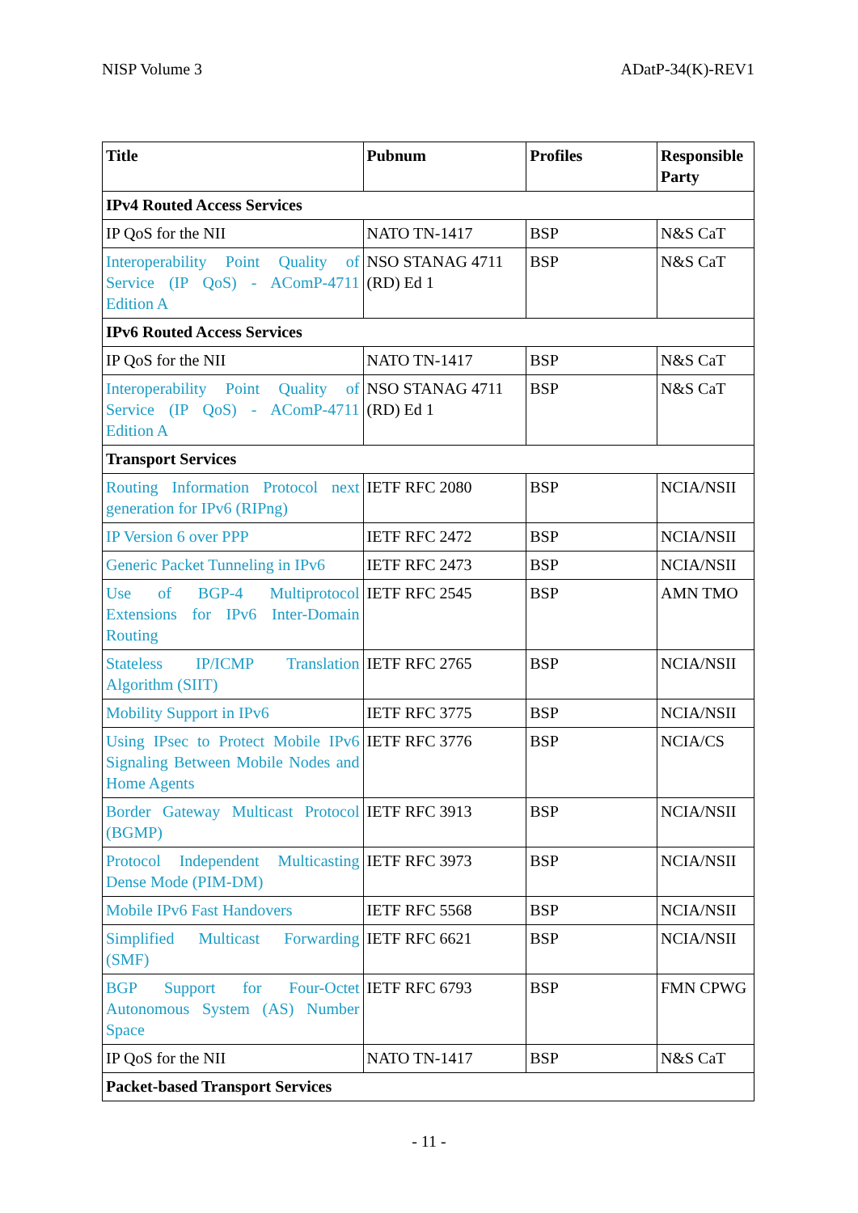NISP Volume 3 ADatP-34(K)-REV1
| Title | Pubnum | Profiles | Responsible Party |
| --- | --- | --- | --- |
| IPv4 Routed Access Services | | | |
| IP QoS for the NII | NATO TN-1417 | BSP | N&S CaT |
| Interoperability Point Quality of Service (IP QoS) - AComP-4711 Edition A | NSO STANAG 4711 (RD) Ed 1 | BSP | N&S CaT |
| IPv6 Routed Access Services | | | |
| IP QoS for the NII | NATO TN-1417 | BSP | N&S CaT |
| Interoperability Point Quality of Service (IP QoS) - AComP-4711 Edition A | NSO STANAG 4711 (RD) Ed 1 | BSP | N&S CaT |
| Transport Services | | | |
| Routing Information Protocol next generation for IPv6 (RIPng) | IETF RFC 2080 | BSP | NCIA/NSII |
| IP Version 6 over PPP | IETF RFC 2472 | BSP | NCIA/NSII |
| Generic Packet Tunneling in IPv6 | IETF RFC 2473 | BSP | NCIA/NSII |
| Use of BGP-4 Multiprotocol Extensions for IPv6 Inter-Domain Routing | IETF RFC 2545 | BSP | AMN TMO |
| Stateless IP/ICMP Translation Algorithm (SIIT) | IETF RFC 2765 | BSP | NCIA/NSII |
| Mobility Support in IPv6 | IETF RFC 3775 | BSP | NCIA/NSII |
| Using IPsec to Protect Mobile IPv6 Signaling Between Mobile Nodes and Home Agents | IETF RFC 3776 | BSP | NCIA/CS |
| Border Gateway Multicast Protocol (BGMP) | IETF RFC 3913 | BSP | NCIA/NSII |
| Protocol Independent Multicasting Dense Mode (PIM-DM) | IETF RFC 3973 | BSP | NCIA/NSII |
| Mobile IPv6 Fast Handovers | IETF RFC 5568 | BSP | NCIA/NSII |
| Simplified Multicast Forwarding (SMF) | IETF RFC 6621 | BSP | NCIA/NSII |
| BGP Support for Four-Octet Autonomous System (AS) Number Space | IETF RFC 6793 | BSP | FMN CPWG |
| IP QoS for the NII | NATO TN-1417 | BSP | N&S CaT |
| Packet-based Transport Services | | | |
- 11 -